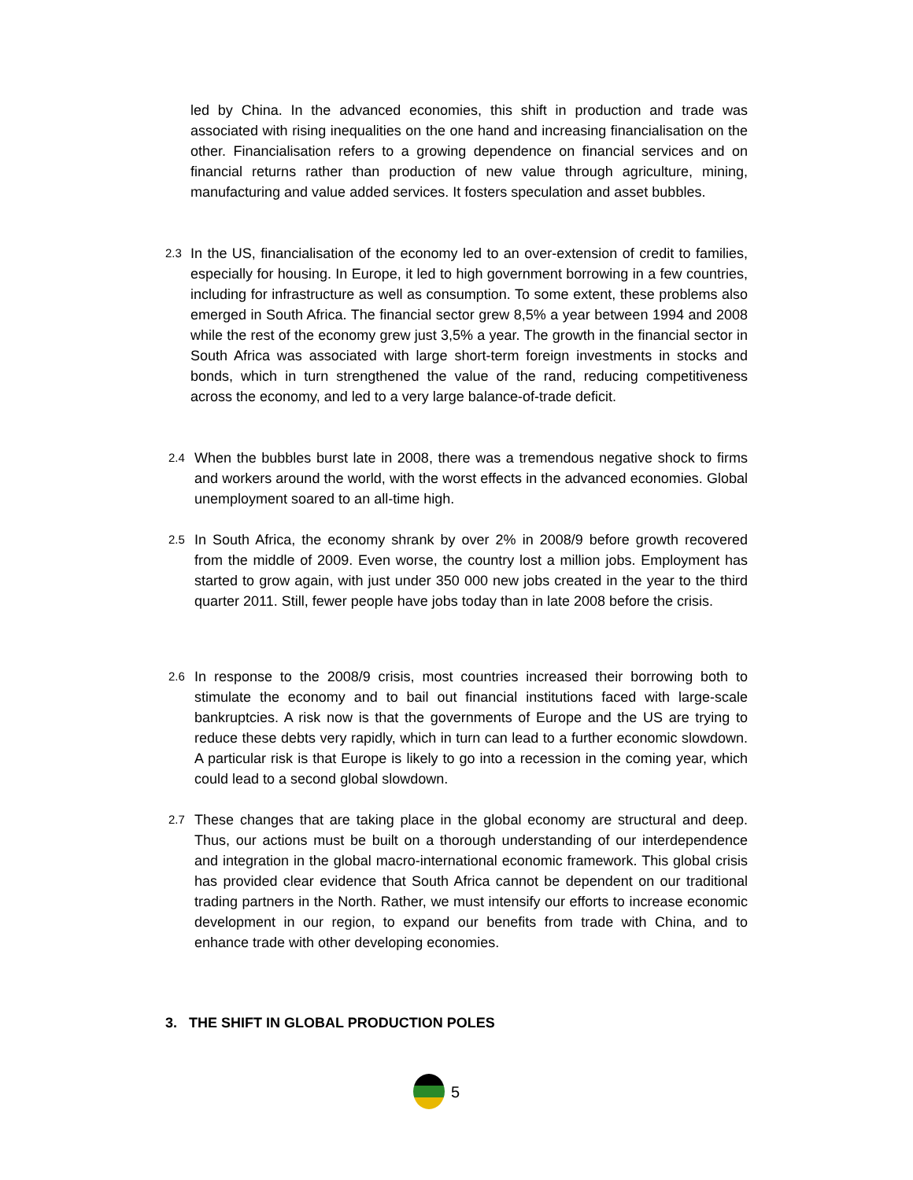led by China. In the advanced economies, this shift in production and trade was associated with rising inequalities on the one hand and increasing financialisation on the other. Financialisation refers to a growing dependence on financial services and on financial returns rather than production of new value through agriculture, mining, manufacturing and value added services. It fosters speculation and asset bubbles.
2.3 In the US, financialisation of the economy led to an over-extension of credit to families, especially for housing. In Europe, it led to high government borrowing in a few countries, including for infrastructure as well as consumption. To some extent, these problems also emerged in South Africa. The financial sector grew 8,5% a year between 1994 and 2008 while the rest of the economy grew just 3,5% a year. The growth in the financial sector in South Africa was associated with large short-term foreign investments in stocks and bonds, which in turn strengthened the value of the rand, reducing competitiveness across the economy, and led to a very large balance-of-trade deficit.
2.4 When the bubbles burst late in 2008, there was a tremendous negative shock to firms and workers around the world, with the worst effects in the advanced economies. Global unemployment soared to an all-time high.
2.5 In South Africa, the economy shrank by over 2% in 2008/9 before growth recovered from the middle of 2009. Even worse, the country lost a million jobs. Employment has started to grow again, with just under 350 000 new jobs created in the year to the third quarter 2011. Still, fewer people have jobs today than in late 2008 before the crisis.
2.6 In response to the 2008/9 crisis, most countries increased their borrowing both to stimulate the economy and to bail out financial institutions faced with large-scale bankruptcies. A risk now is that the governments of Europe and the US are trying to reduce these debts very rapidly, which in turn can lead to a further economic slowdown. A particular risk is that Europe is likely to go into a recession in the coming year, which could lead to a second global slowdown.
2.7 These changes that are taking place in the global economy are structural and deep. Thus, our actions must be built on a thorough understanding of our interdependence and integration in the global macro-international economic framework. This global crisis has provided clear evidence that South Africa cannot be dependent on our traditional trading partners in the North. Rather, we must intensify our efforts to increase economic development in our region, to expand our benefits from trade with China, and to enhance trade with other developing economies.
3. THE SHIFT IN GLOBAL PRODUCTION POLES
5